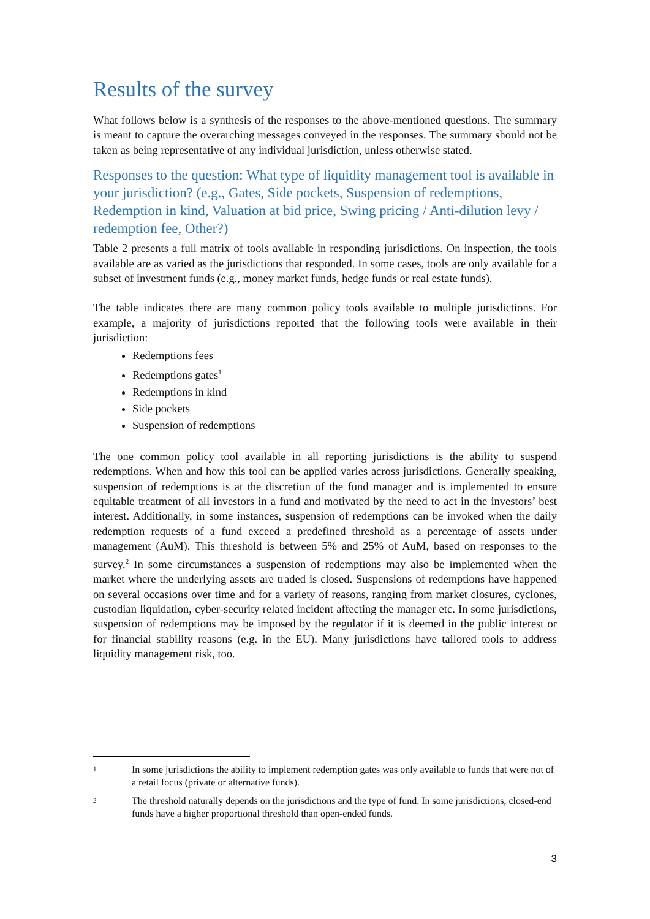Results of the survey
What follows below is a synthesis of the responses to the above-mentioned questions. The summary is meant to capture the overarching messages conveyed in the responses. The summary should not be taken as being representative of any individual jurisdiction, unless otherwise stated.
Responses to the question: What type of liquidity management tool is available in your jurisdiction? (e.g., Gates, Side pockets, Suspension of redemptions, Redemption in kind, Valuation at bid price, Swing pricing / Anti-dilution levy / redemption fee, Other?)
Table 2 presents a full matrix of tools available in responding jurisdictions. On inspection, the tools available are as varied as the jurisdictions that responded. In some cases, tools are only available for a subset of investment funds (e.g., money market funds, hedge funds or real estate funds).
The table indicates there are many common policy tools available to multiple jurisdictions. For example, a majority of jurisdictions reported that the following tools were available in their jurisdiction:
Redemptions fees
Redemptions gates<sup>1</sup>
Redemptions in kind
Side pockets
Suspension of redemptions
The one common policy tool available in all reporting jurisdictions is the ability to suspend redemptions. When and how this tool can be applied varies across jurisdictions. Generally speaking, suspension of redemptions is at the discretion of the fund manager and is implemented to ensure equitable treatment of all investors in a fund and motivated by the need to act in the investors’ best interest. Additionally, in some instances, suspension of redemptions can be invoked when the daily redemption requests of a fund exceed a predefined threshold as a percentage of assets under management (AuM). This threshold is between 5% and 25% of AuM, based on responses to the survey.<sup>2</sup> In some circumstances a suspension of redemptions may also be implemented when the market where the underlying assets are traded is closed. Suspensions of redemptions have happened on several occasions over time and for a variety of reasons, ranging from market closures, cyclones, custodian liquidation, cyber-security related incident affecting the manager etc. In some jurisdictions, suspension of redemptions may be imposed by the regulator if it is deemed in the public interest or for financial stability reasons (e.g. in the EU). Many jurisdictions have tailored tools to address liquidity management risk, too.
<sup>1</sup> In some jurisdictions the ability to implement redemption gates was only available to funds that were not of a retail focus (private or alternative funds).
<sup>2</sup> The threshold naturally depends on the jurisdictions and the type of fund. In some jurisdictions, closed-end funds have a higher proportional threshold than open-ended funds.
3